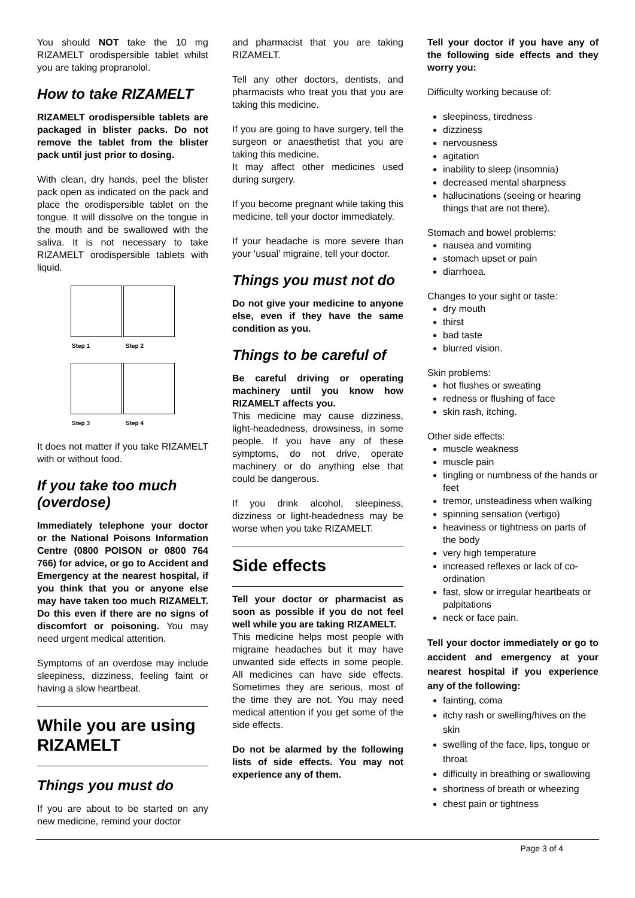You should NOT take the 10 mg RIZAMELT orodispersible tablet whilst you are taking propranolol.
How to take RIZAMELT
RIZAMELT orodispersible tablets are packaged in blister packs. Do not remove the tablet from the blister pack until just prior to dosing.
With clean, dry hands, peel the blister pack open as indicated on the pack and place the orodispersible tablet on the tongue. It will dissolve on the tongue in the mouth and be swallowed with the saliva. It is not necessary to take RIZAMELT orodispersible tablets with liquid.
Step 1 Step 2
Step 3 Step 4
It does not matter if you take RIZAMELT with or without food.
If you take too much (overdose)
Immediately telephone your doctor or the National Poisons Information Centre (0800 POISON or 0800 764 766) for advice, or go to Accident and Emergency at the nearest hospital, if you think that you or anyone else may have taken too much RIZAMELT. Do this even if there are no signs of discomfort or poisoning. You may need urgent medical attention.
Symptoms of an overdose may include sleepiness, dizziness, feeling faint or having a slow heartbeat.
While you are using RIZAMELT
Things you must do
If you are about to be started on any new medicine, remind your doctor
and pharmacist that you are taking RIZAMELT.
Tell any other doctors, dentists, and pharmacists who treat you that you are taking this medicine.
If you are going to have surgery, tell the surgeon or anaesthetist that you are taking this medicine.
It may affect other medicines used during surgery.
If you become pregnant while taking this medicine, tell your doctor immediately.
If your headache is more severe than your ‘usual’ migraine, tell your doctor.
Things you must not do
Do not give your medicine to anyone else, even if they have the same condition as you.
Things to be careful of
Be careful driving or operating machinery until you know how RIZAMELT affects you.
This medicine may cause dizziness, light-headedness, drowsiness, in some people. If you have any of these symptoms, do not drive, operate machinery or do anything else that could be dangerous.
If you drink alcohol, sleepiness, dizziness or light-headedness may be worse when you take RIZAMELT.
Side effects
Tell your doctor or pharmacist as soon as possible if you do not feel well while you are taking RIZAMELT.
This medicine helps most people with migraine headaches but it may have unwanted side effects in some people. All medicines can have side effects. Sometimes they are serious, most of the time they are not. You may need medical attention if you get some of the side effects.
Do not be alarmed by the following lists of side effects. You may not experience any of them.
Tell your doctor if you have any of the following side effects and they worry you:
Difficulty working because of:
sleepiness, tiredness
dizziness
nervousness
agitation
inability to sleep (insomnia)
decreased mental sharpness
hallucinations (seeing or hearing things that are not there).
Stomach and bowel problems:
nausea and vomiting
stomach upset or pain
diarrhoea.
Changes to your sight or taste:
dry mouth
thirst
bad taste
blurred vision.
Skin problems:
hot flushes or sweating
redness or flushing of face
skin rash, itching.
Other side effects:
muscle weakness
muscle pain
tingling or numbness of the hands or feet
tremor, unsteadiness when walking
spinning sensation (vertigo)
heaviness or tightness on parts of the body
very high temperature
increased reflexes or lack of co-ordination
fast, slow or irregular heartbeats or palpitations
neck or face pain.
Tell your doctor immediately or go to accident and emergency at your nearest hospital if you experience any of the following:
fainting, coma
itchy rash or swelling/hives on the skin
swelling of the face, lips, tongue or throat
difficulty in breathing or swallowing
shortness of breath or wheezing
chest pain or tightness
Page 3 of 4